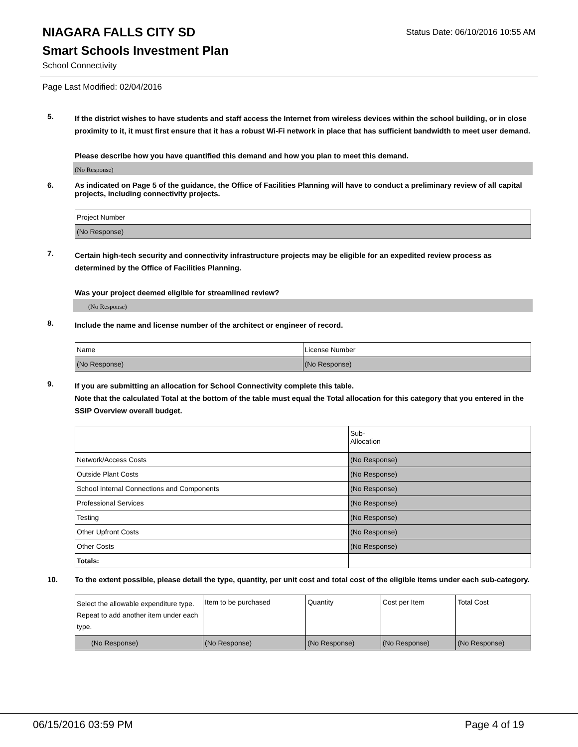Status Date: 06/10/2016 10:55 AM
NIAGARA FALLS CITY SD
Smart Schools Investment Plan
School Connectivity
Page Last Modified: 02/04/2016
5.
If the district wishes to have students and staff access the Internet from wireless devices within the school building, or in close proximity to it, it must first ensure that it has a robust Wi-Fi network in place that has sufficient bandwidth to meet user demand.
Please describe how you have quantified this demand and how you plan to meet this demand.
(No Response)
6.
As indicated on Page 5 of the guidance, the Office of Facilities Planning will have to conduct a preliminary review of all capital projects, including connectivity projects.
| Project Number |
| (No Response) |
7.
Certain high-tech security and connectivity infrastructure projects may be eligible for an expedited review process as determined by the Office of Facilities Planning.
Was your project deemed eligible for streamlined review?
(No Response)
8.
Include the name and license number of the architect or engineer of record.
| Name | License Number |
| (No Response) | (No Response) |
9.
If you are submitting an allocation for School Connectivity complete this table.
Note that the calculated Total at the bottom of the table must equal the Total allocation for this category that you entered in the SSIP Overview overall budget.
| | Sub- Allocation |
| Network/Access Costs | (No Response) |
| Outside Plant Costs | (No Response) |
| School Internal Connections and Components | (No Response) |
| Professional Services | (No Response) |
| Testing | (No Response) |
| Other Upfront Costs | (No Response) |
| Other Costs | (No Response) |
| Totals: | |
10.
To the extent possible, please detail the type, quantity, per unit cost and total cost of the eligible items under each sub-category.
| Select the allowable expenditure type. Repeat to add another item under each type. | Item to be purchased | Quantity | Cost per Item | Total Cost |
| (No Response) | (No Response) | (No Response) | (No Response) | (No Response) |
06/15/2016 03:59 PM Page 4 of 19